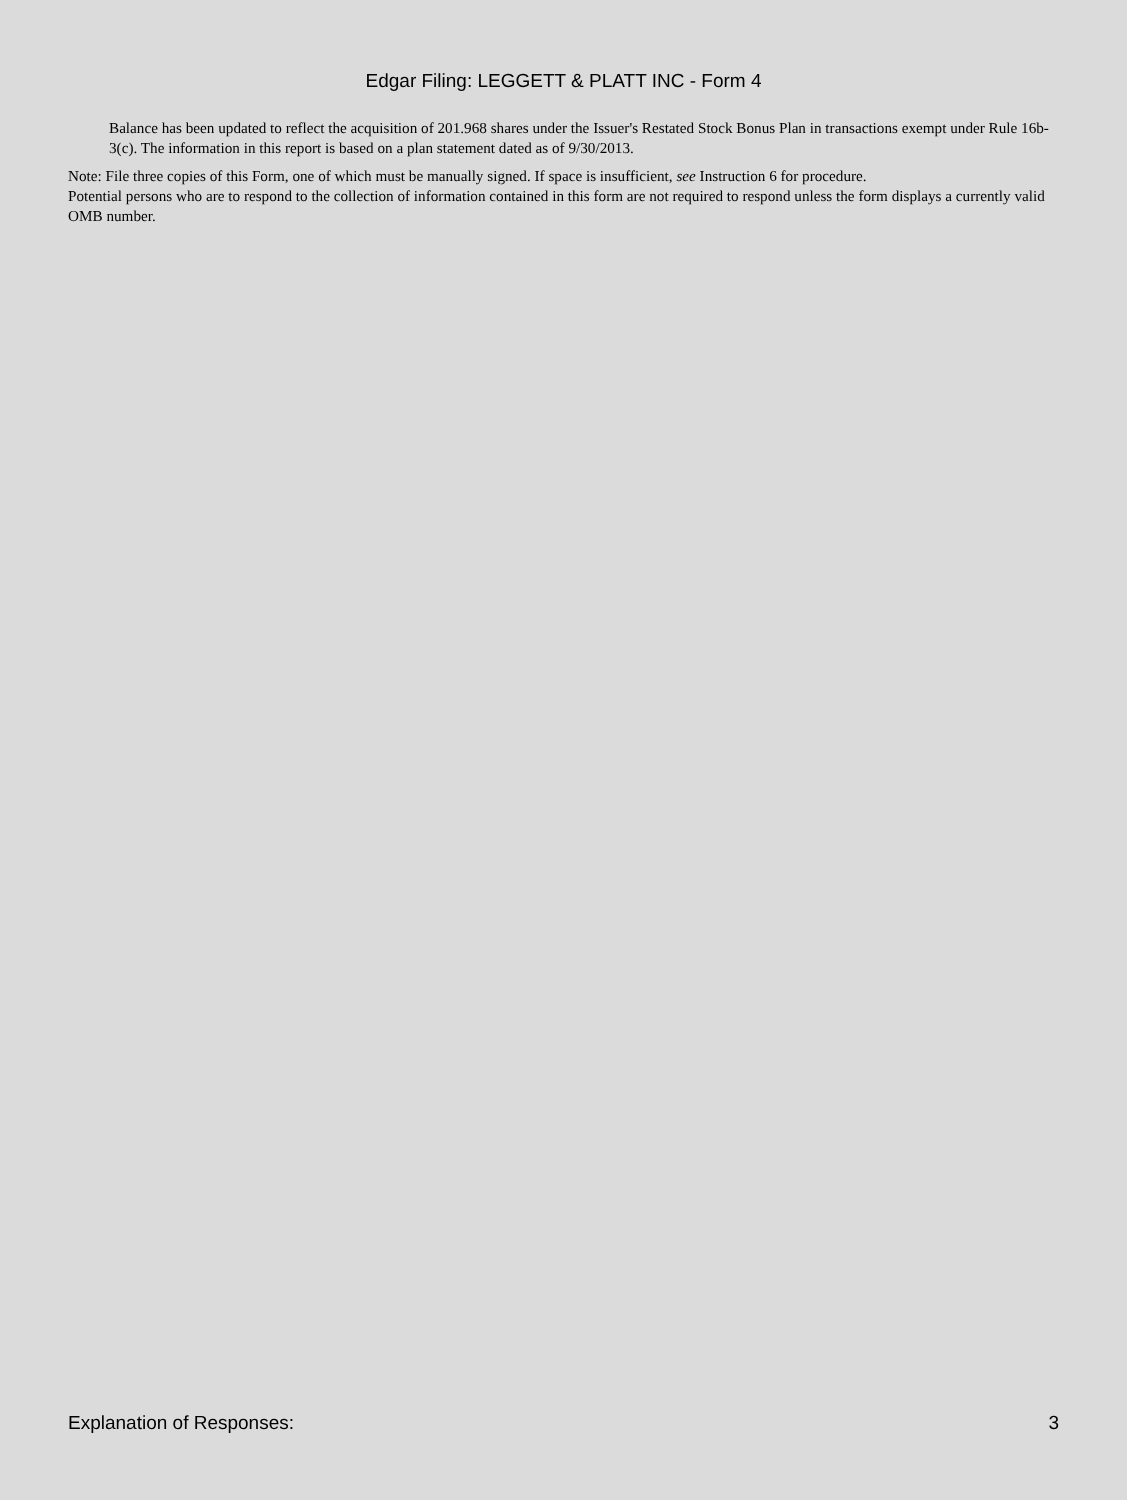Edgar Filing: LEGGETT & PLATT INC - Form 4
Balance has been updated to reflect the acquisition of 201.968 shares under the Issuer's Restated Stock Bonus Plan in transactions exempt under Rule 16b-3(c). The information in this report is based on a plan statement dated as of 9/30/2013.
Note: File three copies of this Form, one of which must be manually signed. If space is insufficient, see Instruction 6 for procedure.
Potential persons who are to respond to the collection of information contained in this form are not required to respond unless the form displays a currently valid OMB number.
Explanation of Responses: 3